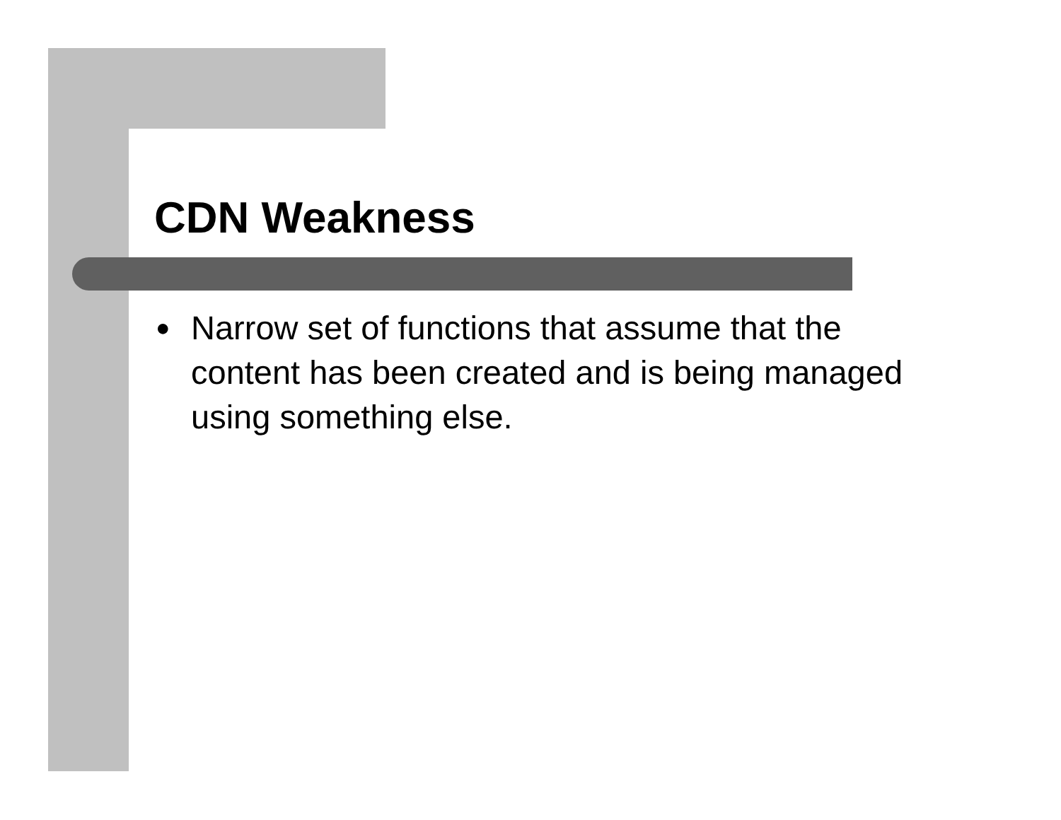CDN Weakness
● Narrow set of functions that assume that the content has been created and is being managed using something else.